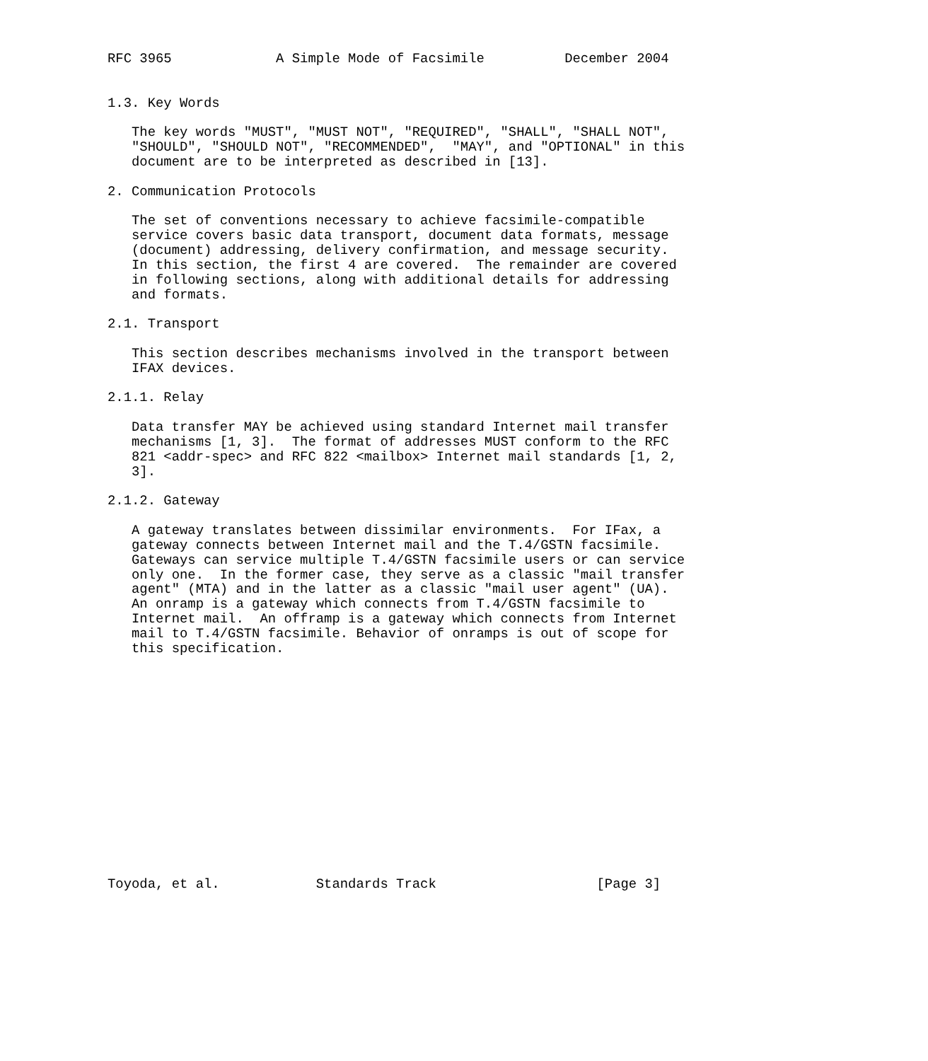RFC 3965             A Simple Mode of Facsimile          December 2004


1.3. Key Words

   The key words "MUST", "MUST NOT", "REQUIRED", "SHALL", "SHALL NOT",
   "SHOULD", "SHOULD NOT", "RECOMMENDED",  "MAY", and "OPTIONAL" in this
   document are to be interpreted as described in [13].

2. Communication Protocols

   The set of conventions necessary to achieve facsimile-compatible
   service covers basic data transport, document data formats, message
   (document) addressing, delivery confirmation, and message security.
   In this section, the first 4 are covered.  The remainder are covered
   in following sections, along with additional details for addressing
   and formats.

2.1. Transport

   This section describes mechanisms involved in the transport between
   IFAX devices.

2.1.1. Relay

   Data transfer MAY be achieved using standard Internet mail transfer
   mechanisms [1, 3].  The format of addresses MUST conform to the RFC
   821 <addr-spec> and RFC 822 <mailbox> Internet mail standards [1, 2,
   3].

2.1.2. Gateway

   A gateway translates between dissimilar environments.  For IFax, a
   gateway connects between Internet mail and the T.4/GSTN facsimile.
   Gateways can service multiple T.4/GSTN facsimile users or can service
   only one.  In the former case, they serve as a classic "mail transfer
   agent" (MTA) and in the latter as a classic "mail user agent" (UA).
   An onramp is a gateway which connects from T.4/GSTN facsimile to
   Internet mail.  An offramp is a gateway which connects from Internet
   mail to T.4/GSTN facsimile. Behavior of onramps is out of scope for
   this specification.















Toyoda, et al.            Standards Track                    [Page 3]